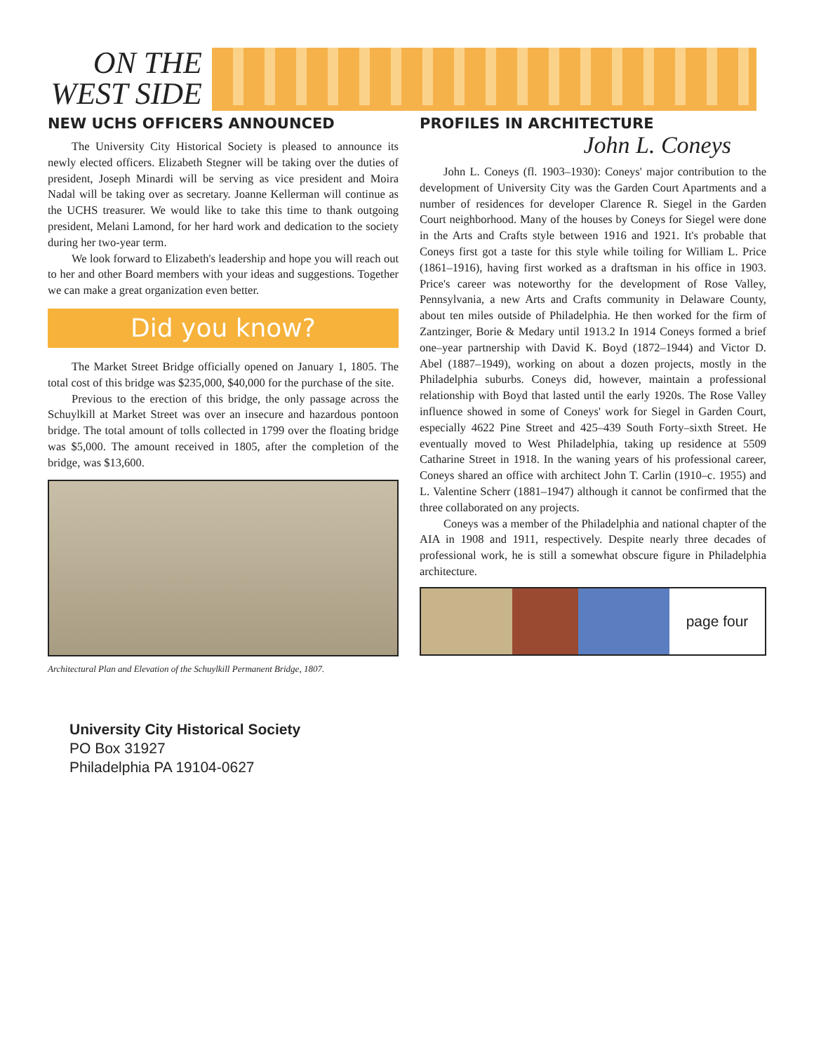ON THE
WEST SIDE
NEW UCHS OFFICERS ANNOUNCED
The University City Historical Society is pleased to announce its newly elected officers. Elizabeth Stegner will be taking over the duties of president, Joseph Minardi will be serving as vice president and Moira Nadal will be taking over as secretary. Joanne Kellerman will continue as the UCHS treasurer. We would like to take this time to thank outgoing president, Melani Lamond, for her hard work and dedication to the society during her two-year term.
We look forward to Elizabeth's leadership and hope you will reach out to her and other Board members with your ideas and suggestions. Together we can make a great organization even better.
Did you know?
The Market Street Bridge officially opened on January 1, 1805. The total cost of this bridge was $235,000, $40,000 for the purchase of the site.
Previous to the erection of this bridge, the only passage across the Schuylkill at Market Street was over an insecure and hazardous pontoon bridge. The total amount of tolls collected in 1799 over the floating bridge was $5,000. The amount received in 1805, after the completion of the bridge, was $13,600.
Architectural Plan and Elevation of the Schuylkill Permanent Bridge, 1807.
PROFILES IN ARCHITECTURE
John L. Coneys
John L. Coneys (fl. 1903–1930): Coneys' major contribution to the development of University City was the Garden Court Apartments and a number of residences for developer Clarence R. Siegel in the Garden Court neighborhood. Many of the houses by Coneys for Siegel were done in the Arts and Crafts style between 1916 and 1921. It's probable that Coneys first got a taste for this style while toiling for William L. Price (1861–1916), having first worked as a draftsman in his office in 1903. Price's career was noteworthy for the development of Rose Valley, Pennsylvania, a new Arts and Crafts community in Delaware County, about ten miles outside of Philadelphia. He then worked for the firm of Zantzinger, Borie & Medary until 1913.2 In 1914 Coneys formed a brief one–year partnership with David K. Boyd (1872–1944) and Victor D. Abel (1887–1949), working on about a dozen projects, mostly in the Philadelphia suburbs. Coneys did, however, maintain a professional relationship with Boyd that lasted until the early 1920s. The Rose Valley influence showed in some of Coneys' work for Siegel in Garden Court, especially 4622 Pine Street and 425–439 South Forty–sixth Street. He eventually moved to West Philadelphia, taking up residence at 5509 Catharine Street in 1918. In the waning years of his professional career, Coneys shared an office with architect John T. Carlin (1910–c. 1955) and L. Valentine Scherr (1881–1947) although it cannot be confirmed that the three collaborated on any projects.
Coneys was a member of the Philadelphia and national chapter of the AIA in 1908 and 1911, respectively. Despite nearly three decades of professional work, he is still a somewhat obscure figure in Philadelphia architecture.
page four
University City Historical Society
PO Box 31927
Philadelphia PA 19104-0627